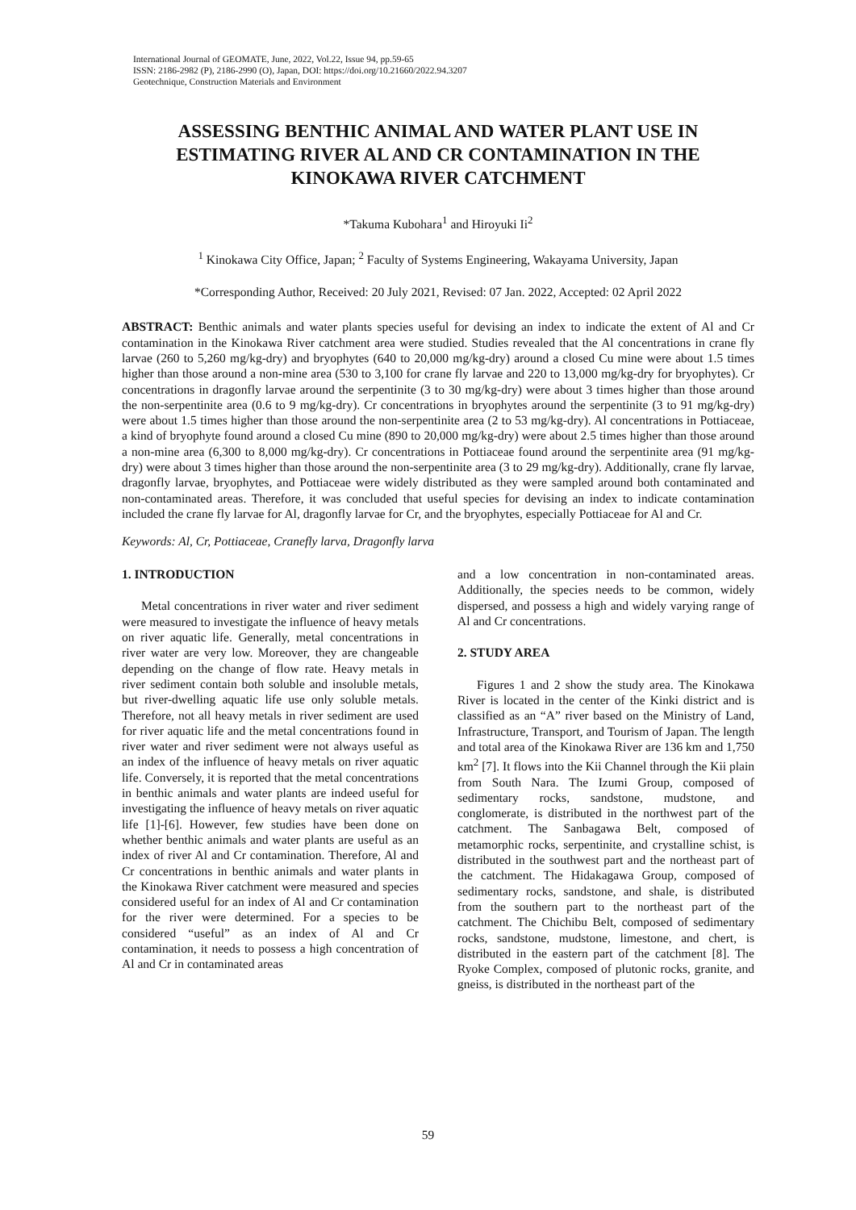International Journal of GEOMATE, June, 2022, Vol.22, Issue 94, pp.59-65
ISSN: 2186-2982 (P), 2186-2990 (O), Japan, DOI: https://doi.org/10.21660/2022.94.3207
Geotechnique, Construction Materials and Environment
ASSESSING BENTHIC ANIMAL AND WATER PLANT USE IN ESTIMATING RIVER AL AND CR CONTAMINATION IN THE KINOKAWA RIVER CATCHMENT
*Takuma Kubohara<sup>1</sup> and Hiroyuki Ii<sup>2</sup>
<sup>1</sup> Kinokawa City Office, Japan; <sup>2</sup> Faculty of Systems Engineering, Wakayama University, Japan
*Corresponding Author, Received: 20 July 2021, Revised: 07 Jan. 2022, Accepted: 02 April 2022
ABSTRACT: Benthic animals and water plants species useful for devising an index to indicate the extent of Al and Cr contamination in the Kinokawa River catchment area were studied. Studies revealed that the Al concentrations in crane fly larvae (260 to 5,260 mg/kg-dry) and bryophytes (640 to 20,000 mg/kg-dry) around a closed Cu mine were about 1.5 times higher than those around a non-mine area (530 to 3,100 for crane fly larvae and 220 to 13,000 mg/kg-dry for bryophytes). Cr concentrations in dragonfly larvae around the serpentinite (3 to 30 mg/kg-dry) were about 3 times higher than those around the non-serpentinite area (0.6 to 9 mg/kg-dry). Cr concentrations in bryophytes around the serpentinite (3 to 91 mg/kg-dry) were about 1.5 times higher than those around the non-serpentinite area (2 to 53 mg/kg-dry). Al concentrations in Pottiaceae, a kind of bryophyte found around a closed Cu mine (890 to 20,000 mg/kg-dry) were about 2.5 times higher than those around a non-mine area (6,300 to 8,000 mg/kg-dry). Cr concentrations in Pottiaceae found around the serpentinite area (91 mg/kg-dry) were about 3 times higher than those around the non-serpentinite area (3 to 29 mg/kg-dry). Additionally, crane fly larvae, dragonfly larvae, bryophytes, and Pottiaceae were widely distributed as they were sampled around both contaminated and non-contaminated areas. Therefore, it was concluded that useful species for devising an index to indicate contamination included the crane fly larvae for Al, dragonfly larvae for Cr, and the bryophytes, especially Pottiaceae for Al and Cr.
Keywords: Al, Cr, Pottiaceae, Cranefly larva, Dragonfly larva
1. INTRODUCTION
Metal concentrations in river water and river sediment were measured to investigate the influence of heavy metals on river aquatic life. Generally, metal concentrations in river water are very low. Moreover, they are changeable depending on the change of flow rate. Heavy metals in river sediment contain both soluble and insoluble metals, but river-dwelling aquatic life use only soluble metals. Therefore, not all heavy metals in river sediment are used for river aquatic life and the metal concentrations found in river water and river sediment were not always useful as an index of the influence of heavy metals on river aquatic life. Conversely, it is reported that the metal concentrations in benthic animals and water plants are indeed useful for investigating the influence of heavy metals on river aquatic life [1]-[6]. However, few studies have been done on whether benthic animals and water plants are useful as an index of river Al and Cr contamination. Therefore, Al and Cr concentrations in benthic animals and water plants in the Kinokawa River catchment were measured and species considered useful for an index of Al and Cr contamination for the river were determined. For a species to be considered “useful” as an index of Al and Cr contamination, it needs to possess a high concentration of Al and Cr in contaminated areas
and a low concentration in non-contaminated areas. Additionally, the species needs to be common, widely dispersed, and possess a high and widely varying range of Al and Cr concentrations.
2. STUDY AREA
Figures 1 and 2 show the study area. The Kinokawa River is located in the center of the Kinki district and is classified as an “A” river based on the Ministry of Land, Infrastructure, Transport, and Tourism of Japan. The length and total area of the Kinokawa River are 136 km and 1,750 km<sup>2</sup> [7]. It flows into the Kii Channel through the Kii plain from South Nara. The Izumi Group, composed of sedimentary rocks, sandstone, mudstone, and conglomerate, is distributed in the northwest part of the catchment. The Sanbagawa Belt, composed of metamorphic rocks, serpentinite, and crystalline schist, is distributed in the southwest part and the northeast part of the catchment. The Hidakagawa Group, composed of sedimentary rocks, sandstone, and shale, is distributed from the southern part to the northeast part of the catchment. The Chichibu Belt, composed of sedimentary rocks, sandstone, mudstone, limestone, and chert, is distributed in the eastern part of the catchment [8]. The Ryoke Complex, composed of plutonic rocks, granite, and gneiss, is distributed in the northeast part of the
59